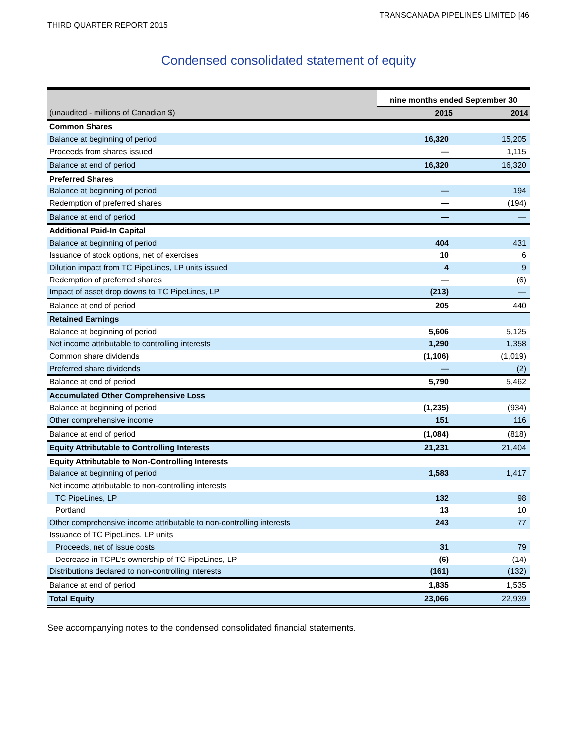TRANSCANADA PIPELINES LIMITED [46
THIRD QUARTER REPORT 2015
Condensed consolidated statement of equity
| | nine months ended September 30 | |
| --- | --- | --- |
| (unaudited - millions of Canadian $) | 2015 | 2014 |
| Common Shares | | |
| Balance at beginning of period | 16,320 | 15,205 |
| Proceeds from shares issued | — | 1,115 |
| Balance at end of period | 16,320 | 16,320 |
| Preferred Shares | | |
| Balance at beginning of period | — | 194 |
| Redemption of preferred shares | — | (194) |
| Balance at end of period | — | — |
| Additional Paid-In Capital | | |
| Balance at beginning of period | 404 | 431 |
| Issuance of stock options, net of exercises | 10 | 6 |
| Dilution impact from TC PipeLines, LP units issued | 4 | 9 |
| Redemption of preferred shares | — | (6) |
| Impact of asset drop downs to TC PipeLines, LP | (213) | — |
| Balance at end of period | 205 | 440 |
| Retained Earnings | | |
| Balance at beginning of period | 5,606 | 5,125 |
| Net income attributable to controlling interests | 1,290 | 1,358 |
| Common share dividends | (1,106) | (1,019) |
| Preferred share dividends | — | (2) |
| Balance at end of period | 5,790 | 5,462 |
| Accumulated Other Comprehensive Loss | | |
| Balance at beginning of period | (1,235) | (934) |
| Other comprehensive income | 151 | 116 |
| Balance at end of period | (1,084) | (818) |
| Equity Attributable to Controlling Interests | 21,231 | 21,404 |
| Equity Attributable to Non-Controlling Interests | | |
| Balance at beginning of period | 1,583 | 1,417 |
| Net income attributable to non-controlling interests | | |
| TC PipeLines, LP | 132 | 98 |
| Portland | 13 | 10 |
| Other comprehensive income attributable to non-controlling interests | 243 | 77 |
| Issuance of TC PipeLines, LP units | | |
| Proceeds, net of issue costs | 31 | 79 |
| Decrease in TCPL's ownership of TC PipeLines, LP | (6) | (14) |
| Distributions declared to non-controlling interests | (161) | (132) |
| Balance at end of period | 1,835 | 1,535 |
| Total Equity | 23,066 | 22,939 |
See accompanying notes to the condensed consolidated financial statements.